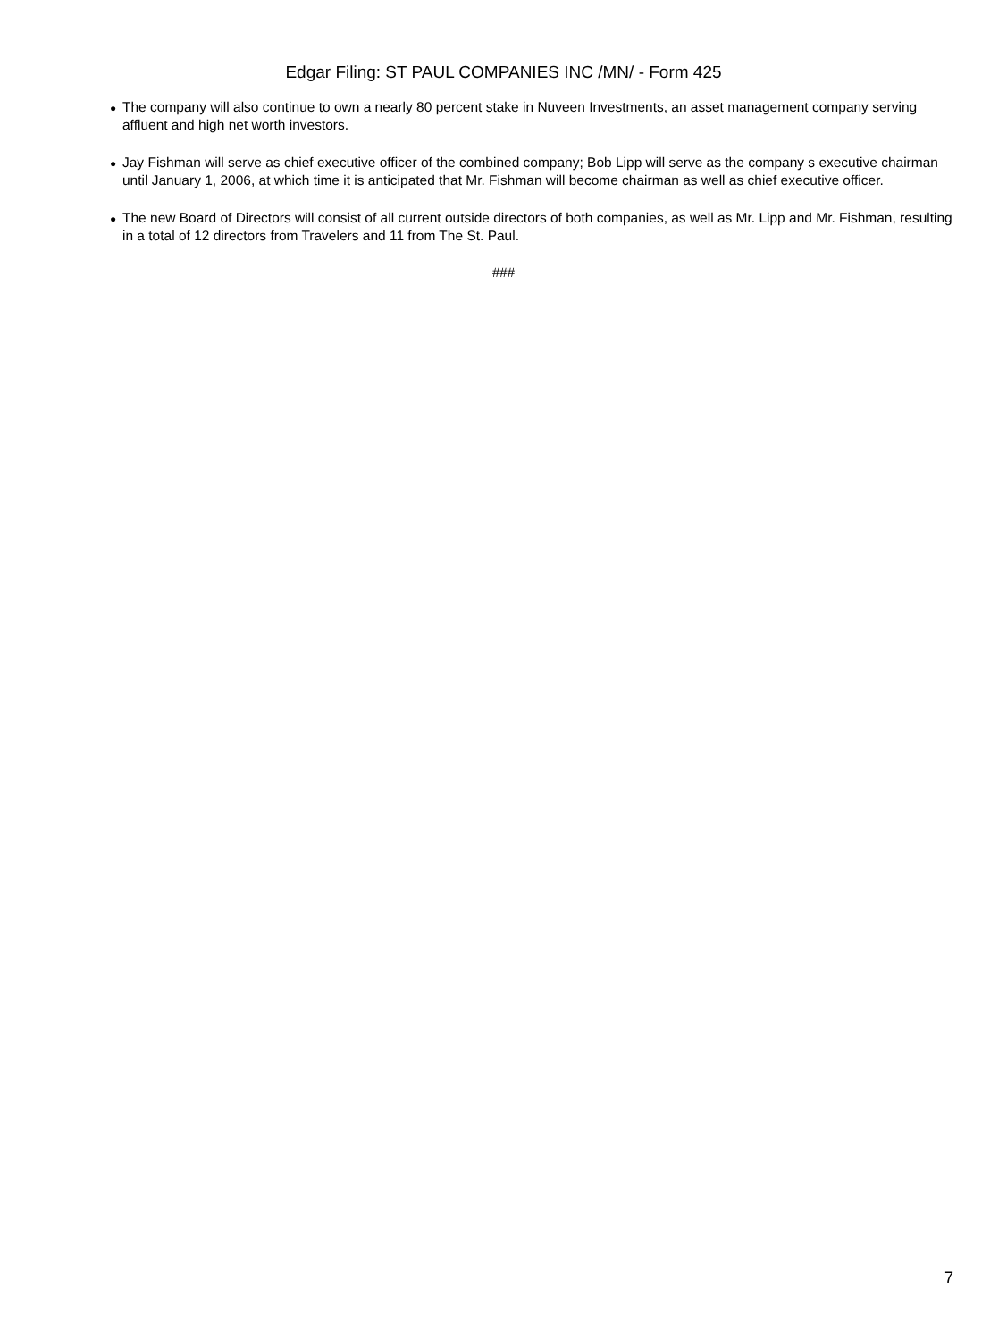Edgar Filing: ST PAUL COMPANIES INC /MN/ - Form 425
● The company will also continue to own a nearly 80 percent stake in Nuveen Investments, an asset management company serving affluent and high net worth investors.
● Jay Fishman will serve as chief executive officer of the combined company; Bob Lipp will serve as the company s executive chairman until January 1, 2006, at which time it is anticipated that Mr. Fishman will become chairman as well as chief executive officer.
● The new Board of Directors will consist of all current outside directors of both companies, as well as Mr. Lipp and Mr. Fishman, resulting in a total of 12 directors from Travelers and 11 from The St. Paul.
###
7